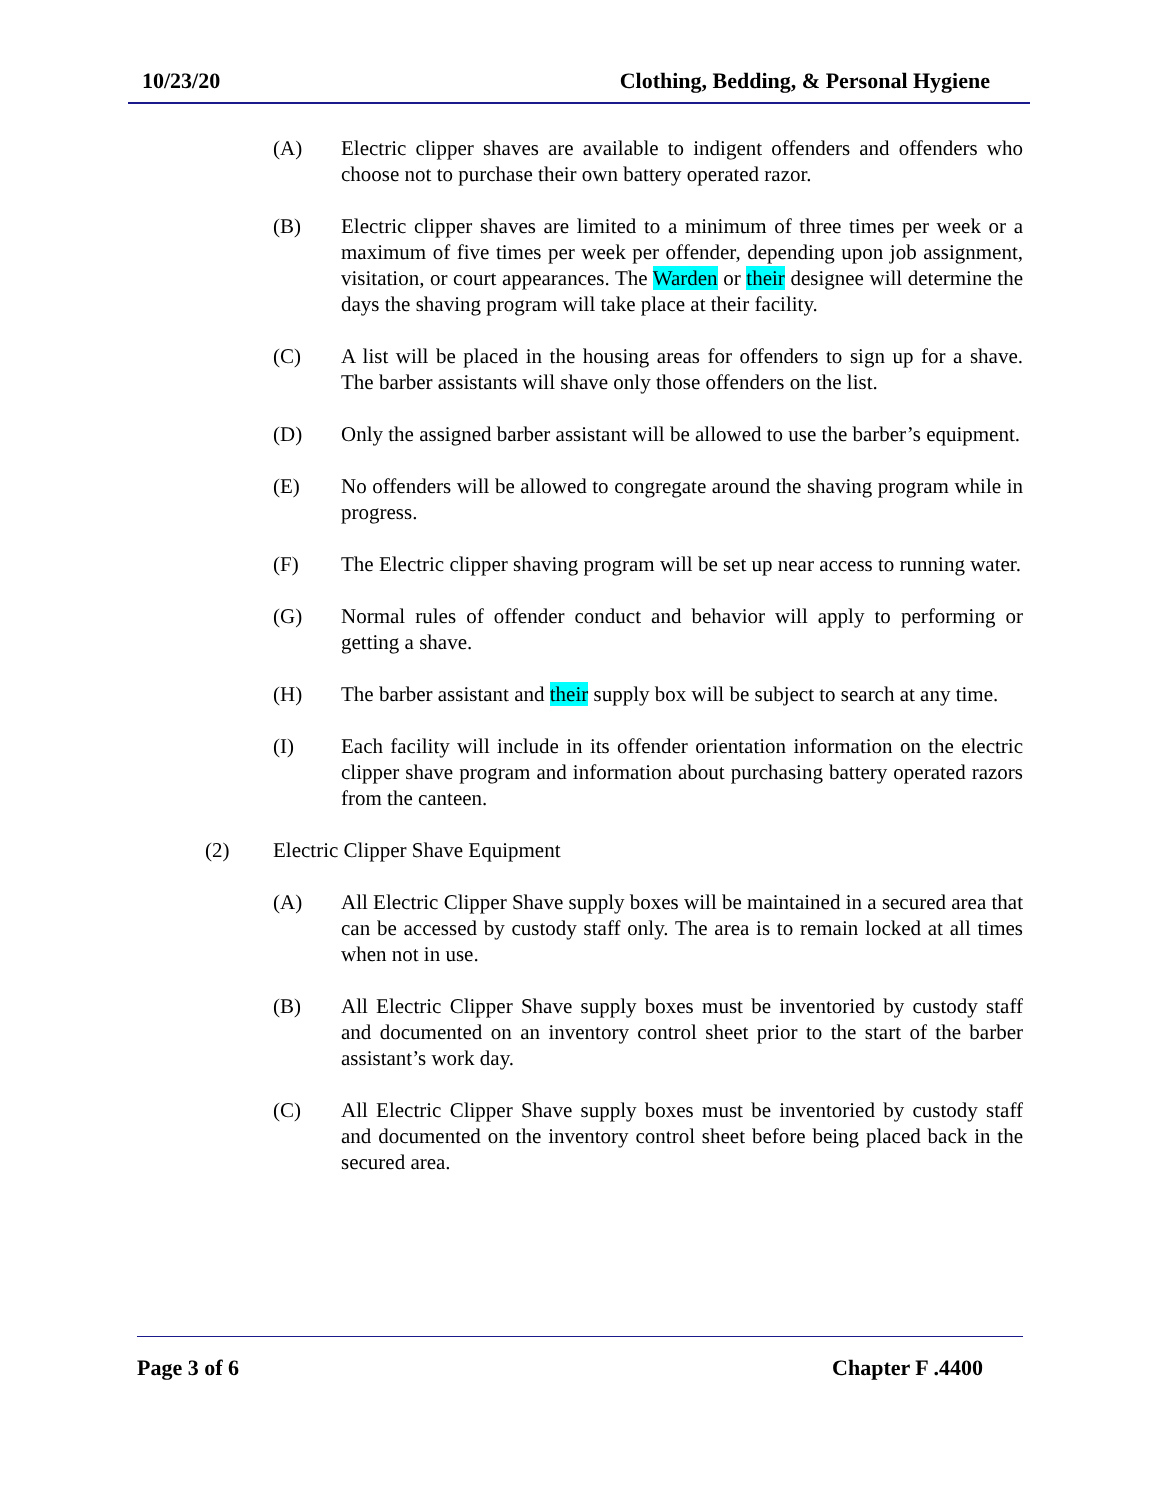10/23/20 Clothing, Bedding, & Personal Hygiene
(A) Electric clipper shaves are available to indigent offenders and offenders who choose not to purchase their own battery operated razor.
(B) Electric clipper shaves are limited to a minimum of three times per week or a maximum of five times per week per offender, depending upon job assignment, visitation, or court appearances. The Warden or their designee will determine the days the shaving program will take place at their facility.
(C) A list will be placed in the housing areas for offenders to sign up for a shave. The barber assistants will shave only those offenders on the list.
(D) Only the assigned barber assistant will be allowed to use the barber’s equipment.
(E) No offenders will be allowed to congregate around the shaving program while in progress.
(F) The Electric clipper shaving program will be set up near access to running water.
(G) Normal rules of offender conduct and behavior will apply to performing or getting a shave.
(H) The barber assistant and their supply box will be subject to search at any time.
(I) Each facility will include in its offender orientation information on the electric clipper shave program and information about purchasing battery operated razors from the canteen.
(2) Electric Clipper Shave Equipment
(A) All Electric Clipper Shave supply boxes will be maintained in a secured area that can be accessed by custody staff only. The area is to remain locked at all times when not in use.
(B) All Electric Clipper Shave supply boxes must be inventoried by custody staff and documented on an inventory control sheet prior to the start of the barber assistant’s work day.
(C) All Electric Clipper Shave supply boxes must be inventoried by custody staff and documented on the inventory control sheet before being placed back in the secured area.
Page 3 of 6 Chapter F .4400